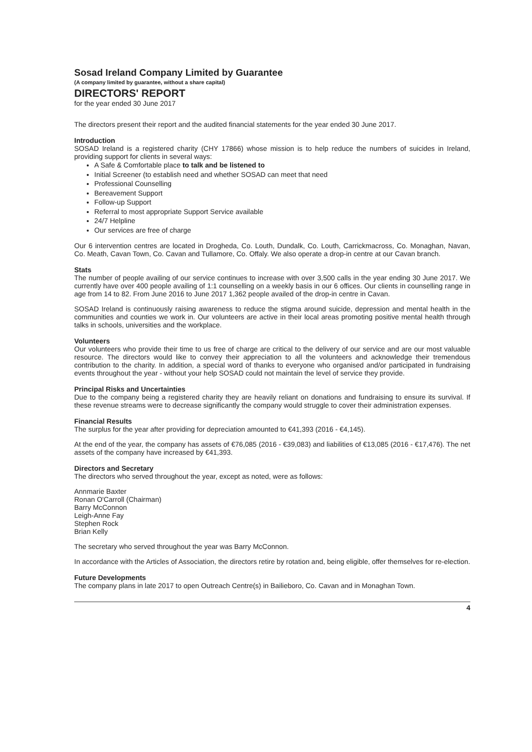Sosad Ireland Company Limited by Guarantee
(A company limited by guarantee, without a share capital)
DIRECTORS' REPORT
for the year ended 30 June 2017
The directors present their report and the audited financial statements for the year ended 30 June 2017.
Introduction
SOSAD Ireland is a registered charity (CHY 17866) whose mission is to help reduce the numbers of suicides in Ireland, providing support for clients in several ways:
A Safe & Comfortable place to talk and be listened to
Initial Screener (to establish need and whether SOSAD can meet that need
Professional Counselling
Bereavement Support
Follow-up Support
Referral to most appropriate Support Service available
24/7 Helpline
Our services are free of charge
Our 6 intervention centres are located in Drogheda, Co. Louth, Dundalk, Co. Louth, Carrickmacross, Co. Monaghan, Navan, Co. Meath, Cavan Town, Co. Cavan and Tullamore, Co. Offaly. We also operate a drop-in centre at our Cavan branch.
Stats
The number of people availing of our service continues to increase with over 3,500 calls in the year ending 30 June 2017. We currently have over 400 people availing of 1:1 counselling on a weekly basis in our 6 offices. Our clients in counselling range in age from 14 to 82. From June 2016 to June 2017 1,362 people availed of the drop-in centre in Cavan.
SOSAD Ireland is continuously raising awareness to reduce the stigma around suicide, depression and mental health in the communities and counties we work in. Our volunteers are active in their local areas promoting positive mental health through talks in schools, universities and the workplace.
Volunteers
Our volunteers who provide their time to us free of charge are critical to the delivery of our service and are our most valuable resource. The directors would like to convey their appreciation to all the volunteers and acknowledge their tremendous contribution to the charity. In addition, a special word of thanks to everyone who organised and/or participated in fundraising events throughout the year - without your help SOSAD could not maintain the level of service they provide.
Principal Risks and Uncertainties
Due to the company being a registered charity they are heavily reliant on donations and fundraising to ensure its survival. If these revenue streams were to decrease significantly the company would struggle to cover their administration expenses.
Financial Results
The surplus for the year after providing for depreciation amounted to €41,393 (2016 - €4,145).
At the end of the year, the company has assets of €76,085 (2016 - €39,083) and liabilities of €13,085 (2016 - €17,476). The net assets of the company have increased by €41,393.
Directors and Secretary
The directors who served throughout the year, except as noted, were as follows:
Annmarie Baxter
Ronan O'Carroll (Chairman)
Barry McConnon
Leigh-Anne Fay
Stephen Rock
Brian Kelly
The secretary who served throughout the year was Barry McConnon.
In accordance with the Articles of Association, the directors retire by rotation and, being eligible, offer themselves for re-election.
Future Developments
The company plans in late 2017 to open Outreach Centre(s) in Bailieboro, Co. Cavan and in Monaghan Town.
4